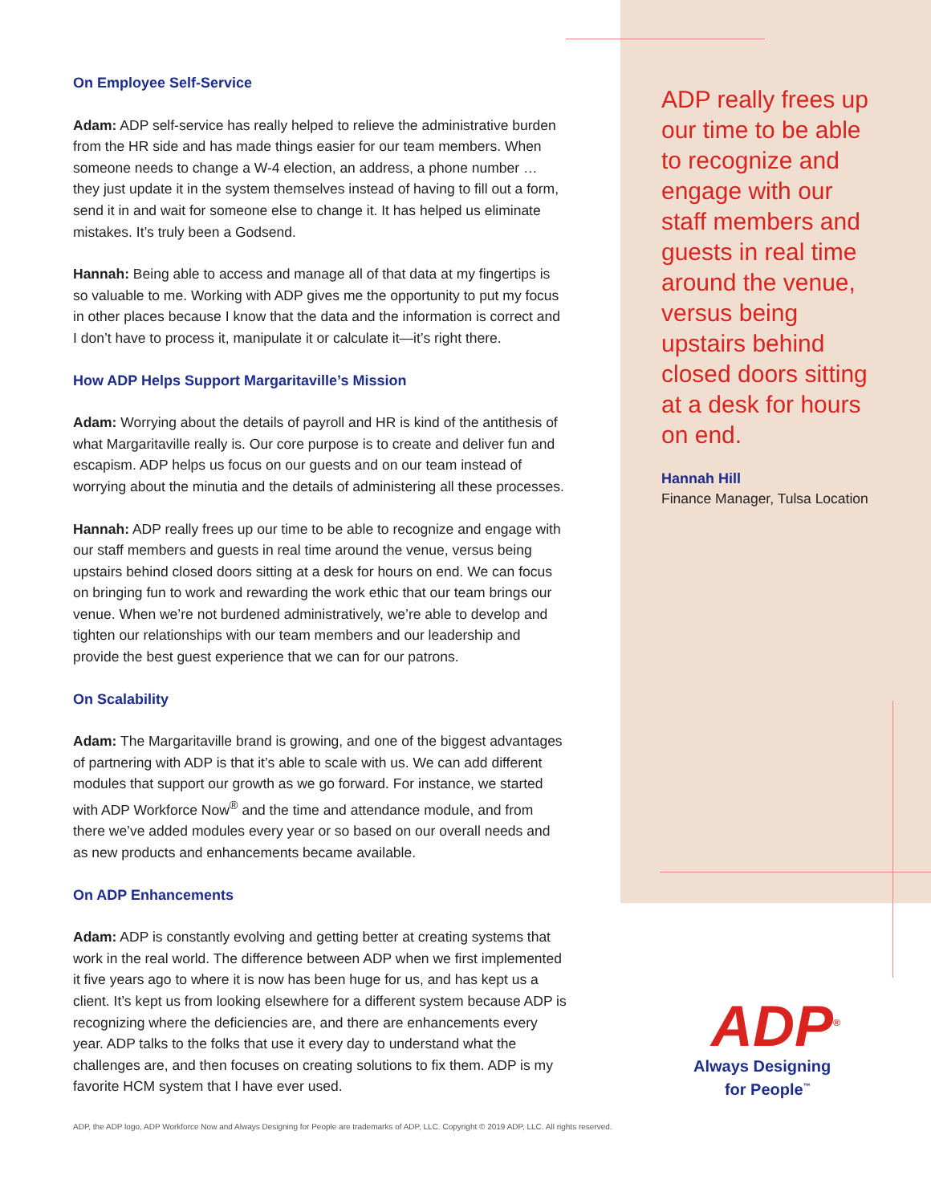On Employee Self-Service
Adam: ADP self-service has really helped to relieve the administrative burden from the HR side and has made things easier for our team members. When someone needs to change a W-4 election, an address, a phone number … they just update it in the system themselves instead of having to fill out a form, send it in and wait for someone else to change it. It has helped us eliminate mistakes. It’s truly been a Godsend.
Hannah: Being able to access and manage all of that data at my fingertips is so valuable to me. Working with ADP gives me the opportunity to put my focus in other places because I know that the data and the information is correct and I don’t have to process it, manipulate it or calculate it—it’s right there.
How ADP Helps Support Margaritaville’s Mission
Adam: Worrying about the details of payroll and HR is kind of the antithesis of what Margaritaville really is. Our core purpose is to create and deliver fun and escapism. ADP helps us focus on our guests and on our team instead of worrying about the minutia and the details of administering all these processes.
Hannah: ADP really frees up our time to be able to recognize and engage with our staff members and guests in real time around the venue, versus being upstairs behind closed doors sitting at a desk for hours on end. We can focus on bringing fun to work and rewarding the work ethic that our team brings our venue. When we’re not burdened administratively, we’re able to develop and tighten our relationships with our team members and our leadership and provide the best guest experience that we can for our patrons.
On Scalability
Adam: The Margaritaville brand is growing, and one of the biggest advantages of partnering with ADP is that it’s able to scale with us. We can add different modules that support our growth as we go forward. For instance, we started with ADP Workforce Now<sup>®</sup> and the time and attendance module, and from there we’ve added modules every year or so based on our overall needs and as new products and enhancements became available.
On ADP Enhancements
Adam: ADP is constantly evolving and getting better at creating systems that work in the real world. The difference between ADP when we first implemented it five years ago to where it is now has been huge for us, and has kept us a client. It’s kept us from looking elsewhere for a different system because ADP is recognizing where the deficiencies are, and there are enhancements every year. ADP talks to the folks that use it every day to understand what the challenges are, and then focuses on creating solutions to fix them. ADP is my favorite HCM system that I have ever used.
ADP really frees up our time to be able to recognize and engage with our staff members and guests in real time around the venue, versus being upstairs behind closed doors sitting at a desk for hours on end.
Hannah Hill
Finance Manager, Tulsa Location
ADP<sup>®</sup>
Always Designing
for People<sup>™</sup>
ADP, the ADP logo, ADP Workforce Now and Always Designing for People are trademarks of ADP, LLC. Copyright © 2019 ADP, LLC. All rights reserved.